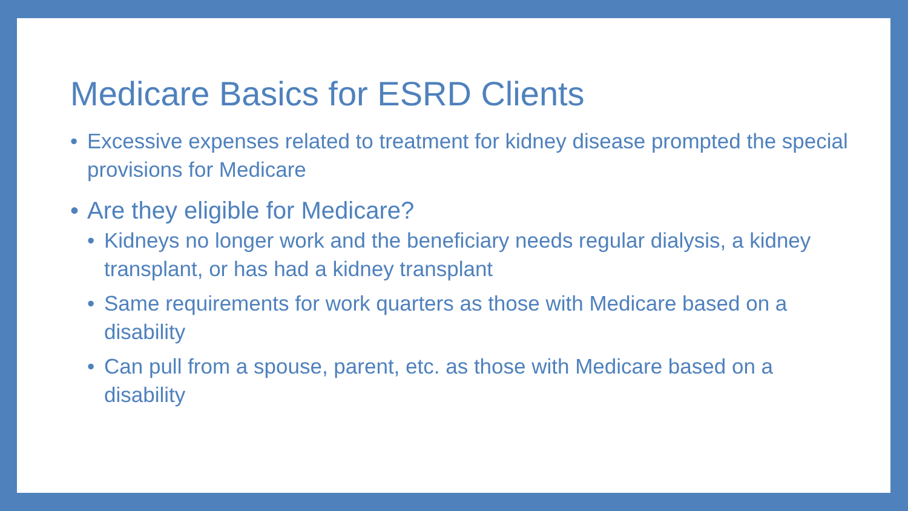Medicare Basics for ESRD Clients
• Excessive expenses related to treatment for kidney disease prompted the special provisions for Medicare
• Are they eligible for Medicare?
• Kidneys no longer work and the beneficiary needs regular dialysis, a kidney transplant, or has had a kidney transplant
• Same requirements for work quarters as those with Medicare based on a disability
• Can pull from a spouse, parent, etc. as those with Medicare based on a disability